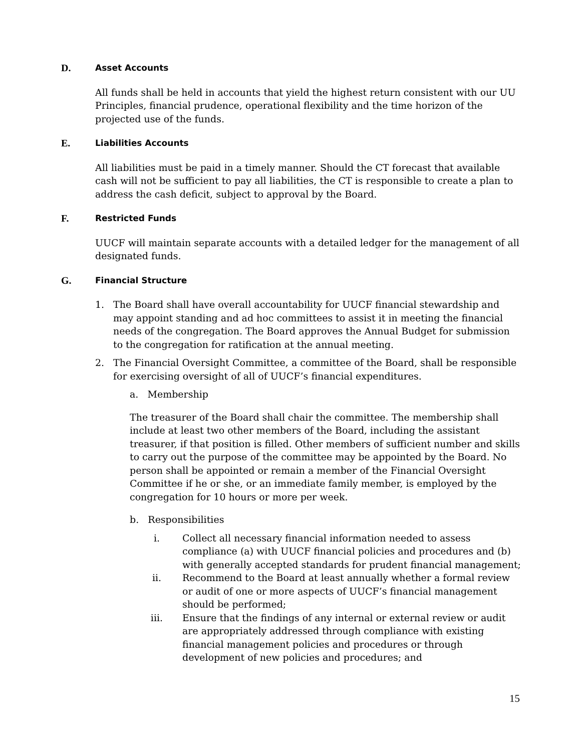D. Asset Accounts
All funds shall be held in accounts that yield the highest return consistent with our UU Principles, financial prudence, operational flexibility and the time horizon of the projected use of the funds.
E. Liabilities Accounts
All liabilities must be paid in a timely manner. Should the CT forecast that available cash will not be sufficient to pay all liabilities, the CT is responsible to create a plan to address the cash deficit, subject to approval by the Board.
F. Restricted Funds
UUCF will maintain separate accounts with a detailed ledger for the management of all designated funds.
G. Financial Structure
1. The Board shall have overall accountability for UUCF financial stewardship and may appoint standing and ad hoc committees to assist it in meeting the financial needs of the congregation. The Board approves the Annual Budget for submission to the congregation for ratification at the annual meeting.
2. The Financial Oversight Committee, a committee of the Board, shall be responsible for exercising oversight of all of UUCF’s financial expenditures.
a. Membership
The treasurer of the Board shall chair the committee. The membership shall include at least two other members of the Board, including the assistant treasurer, if that position is filled. Other members of sufficient number and skills to carry out the purpose of the committee may be appointed by the Board. No person shall be appointed or remain a member of the Financial Oversight Committee if he or she, or an immediate family member, is employed by the congregation for 10 hours or more per week.
b. Responsibilities
i. Collect all necessary financial information needed to assess compliance (a) with UUCF financial policies and procedures and (b) with generally accepted standards for prudent financial management;
ii. Recommend to the Board at least annually whether a formal review or audit of one or more aspects of UUCF’s financial management should be performed;
iii. Ensure that the findings of any internal or external review or audit are appropriately addressed through compliance with existing financial management policies and procedures or through development of new policies and procedures; and
15